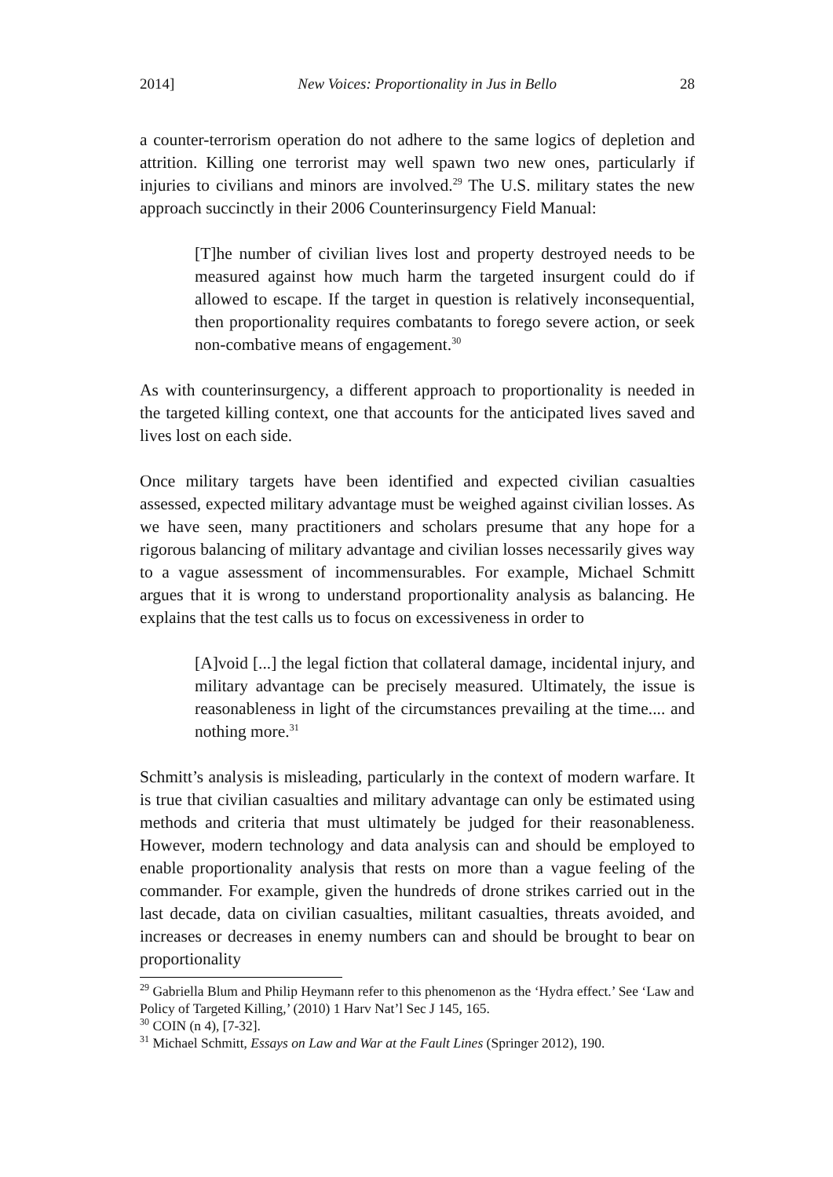2014] New Voices: Proportionality in Jus in Bello 28
a counter-terrorism operation do not adhere to the same logics of depletion and attrition. Killing one terrorist may well spawn two new ones, particularly if injuries to civilians and minors are involved.<sup>29</sup> The U.S. military states the new approach succinctly in their 2006 Counterinsurgency Field Manual:
[T]he number of civilian lives lost and property destroyed needs to be measured against how much harm the targeted insurgent could do if allowed to escape. If the target in question is relatively inconsequential, then proportionality requires combatants to forego severe action, or seek non-combative means of engagement.<sup>30</sup>
As with counterinsurgency, a different approach to proportionality is needed in the targeted killing context, one that accounts for the anticipated lives saved and lives lost on each side.
Once military targets have been identified and expected civilian casualties assessed, expected military advantage must be weighed against civilian losses. As we have seen, many practitioners and scholars presume that any hope for a rigorous balancing of military advantage and civilian losses necessarily gives way to a vague assessment of incommensurables. For example, Michael Schmitt argues that it is wrong to understand proportionality analysis as balancing. He explains that the test calls us to focus on excessiveness in order to
[A]void [...] the legal fiction that collateral damage, incidental injury, and military advantage can be precisely measured. Ultimately, the issue is reasonableness in light of the circumstances prevailing at the time.... and nothing more.<sup>31</sup>
Schmitt’s analysis is misleading, particularly in the context of modern warfare. It is true that civilian casualties and military advantage can only be estimated using methods and criteria that must ultimately be judged for their reasonableness. However, modern technology and data analysis can and should be employed to enable proportionality analysis that rests on more than a vague feeling of the commander. For example, given the hundreds of drone strikes carried out in the last decade, data on civilian casualties, militant casualties, threats avoided, and increases or decreases in enemy numbers can and should be brought to bear on proportionality
<sup>29</sup> Gabriella Blum and Philip Heymann refer to this phenomenon as the ‘Hydra effect.’ See ‘Law and Policy of Targeted Killing,’ (2010) 1 Harv Nat’l Sec J 145, 165.
<sup>30</sup> COIN (n 4), [7-32].
<sup>31</sup> Michael Schmitt, Essays on Law and War at the Fault Lines (Springer 2012), 190.